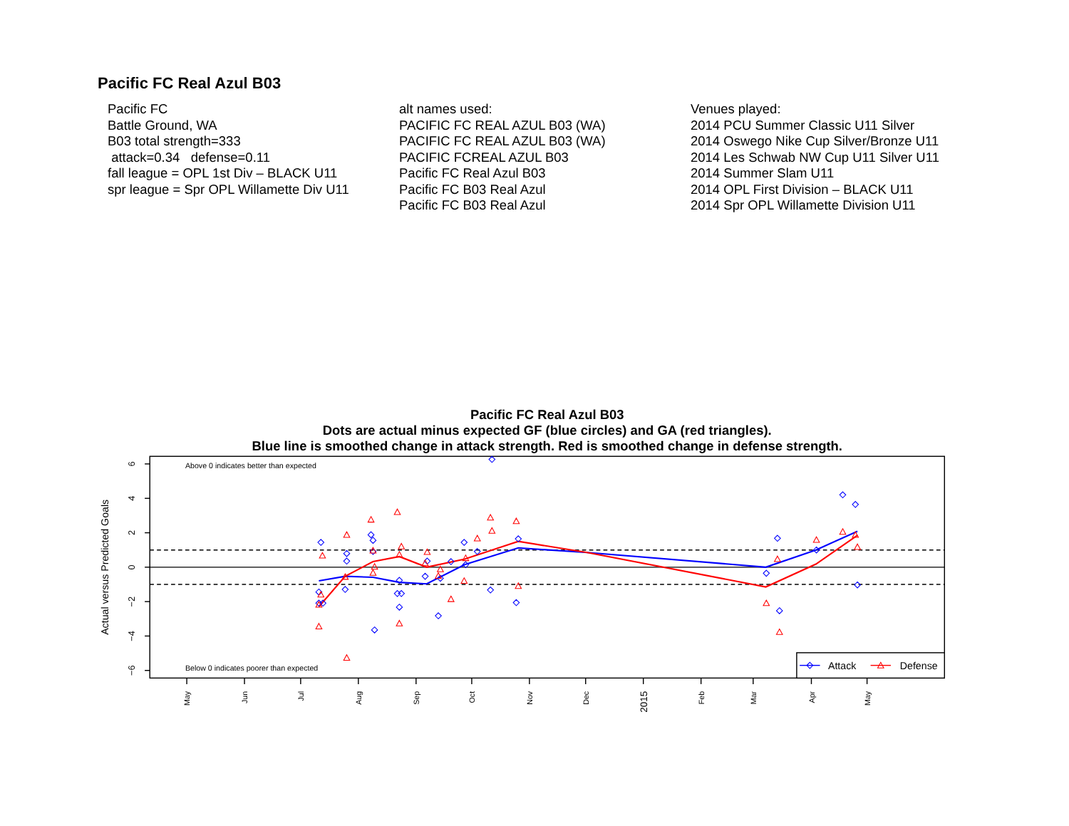Pacific FC Real Azul B03
Pacific FC
Battle Ground, WA
B03 total strength=333
attack=0.34 defense=0.11
fall league = OPL 1st Div – BLACK U11
spr league = Spr OPL Willamette Div U11
alt names used:
PACIFIC FC REAL AZUL B03 (WA)
PACIFIC FC REAL AZUL B03 (WA)
PACIFIC FCREAL AZUL B03
Pacific FC Real Azul B03
Pacific FC B03 Real Azul
Pacific FC B03 Real Azul
Venues played:
2014 PCU Summer Classic U11 Silver
2014 Oswego Nike Cup Silver/Bronze U11
2014 Les Schwab NW Cup U11 Silver U11
2014 Summer Slam U11
2014 OPL First Division – BLACK U11
2014 Spr OPL Willamette Division U11
Pacific FC Real Azul B03
Dots are actual minus expected GF (blue circles) and GA (red triangles).
Blue line is smoothed change in attack strength. Red is smoothed change in defense strength.
6
4
2
0
−2
−4
−6
Actual versus Predicted Goals
Above 0 indicates better than expected
Below 0 indicates poorer than expected
May
Jun
Jul
Aug
Sep
Oct
Nov
Dec
2015
Feb
Mar
Apr
May
Attack
Defense